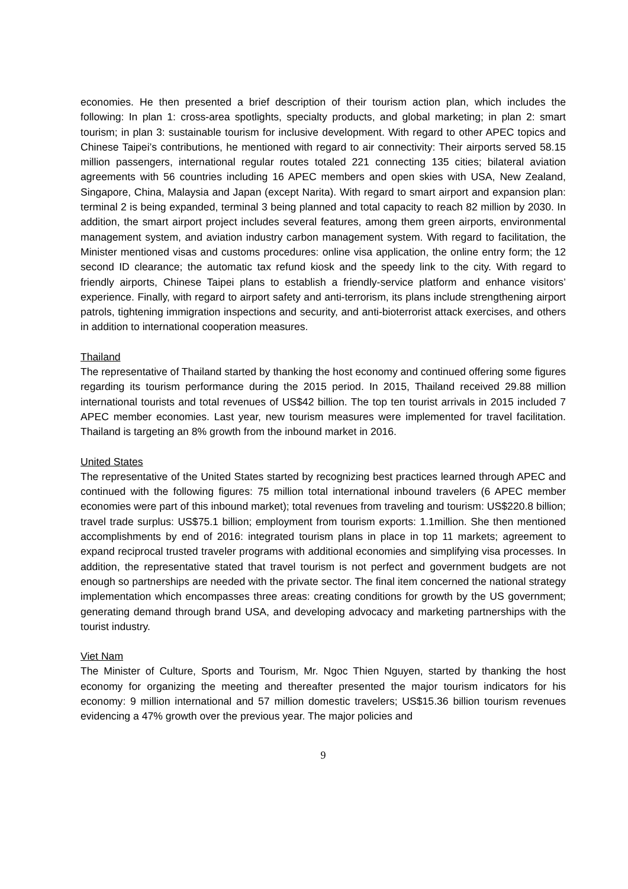economies. He then presented a brief description of their tourism action plan, which includes the following: In plan 1: cross-area spotlights, specialty products, and global marketing; in plan 2: smart tourism; in plan 3: sustainable tourism for inclusive development. With regard to other APEC topics and Chinese Taipei’s contributions, he mentioned with regard to air connectivity: Their airports served 58.15 million passengers, international regular routes totaled 221 connecting 135 cities; bilateral aviation agreements with 56 countries including 16 APEC members and open skies with USA, New Zealand, Singapore, China, Malaysia and Japan (except Narita). With regard to smart airport and expansion plan: terminal 2 is being expanded, terminal 3 being planned and total capacity to reach 82 million by 2030. In addition, the smart airport project includes several features, among them green airports, environmental management system, and aviation industry carbon management system. With regard to facilitation, the Minister mentioned visas and customs procedures: online visa application, the online entry form; the 12 second ID clearance; the automatic tax refund kiosk and the speedy link to the city. With regard to friendly airports, Chinese Taipei plans to establish a friendly-service platform and enhance visitors’ experience. Finally, with regard to airport safety and anti-terrorism, its plans include strengthening airport patrols, tightening immigration inspections and security, and anti-bioterrorist attack exercises, and others in addition to international cooperation measures.
Thailand
The representative of Thailand started by thanking the host economy and continued offering some figures regarding its tourism performance during the 2015 period. In 2015, Thailand received 29.88 million international tourists and total revenues of US$42 billion. The top ten tourist arrivals in 2015 included 7 APEC member economies. Last year, new tourism measures were implemented for travel facilitation. Thailand is targeting an 8% growth from the inbound market in 2016.
United States
The representative of the United States started by recognizing best practices learned through APEC and continued with the following figures: 75 million total international inbound travelers (6 APEC member economies were part of this inbound market); total revenues from traveling and tourism: US$220.8 billion; travel trade surplus: US$75.1 billion; employment from tourism exports: 1.1million. She then mentioned accomplishments by end of 2016: integrated tourism plans in place in top 11 markets; agreement to expand reciprocal trusted traveler programs with additional economies and simplifying visa processes. In addition, the representative stated that travel tourism is not perfect and government budgets are not enough so partnerships are needed with the private sector. The final item concerned the national strategy implementation which encompasses three areas: creating conditions for growth by the US government; generating demand through brand USA, and developing advocacy and marketing partnerships with the tourist industry.
Viet Nam
The Minister of Culture, Sports and Tourism, Mr. Ngoc Thien Nguyen, started by thanking the host economy for organizing the meeting and thereafter presented the major tourism indicators for his economy: 9 million international and 57 million domestic travelers; US$15.36 billion tourism revenues evidencing a 47% growth over the previous year. The major policies and
9